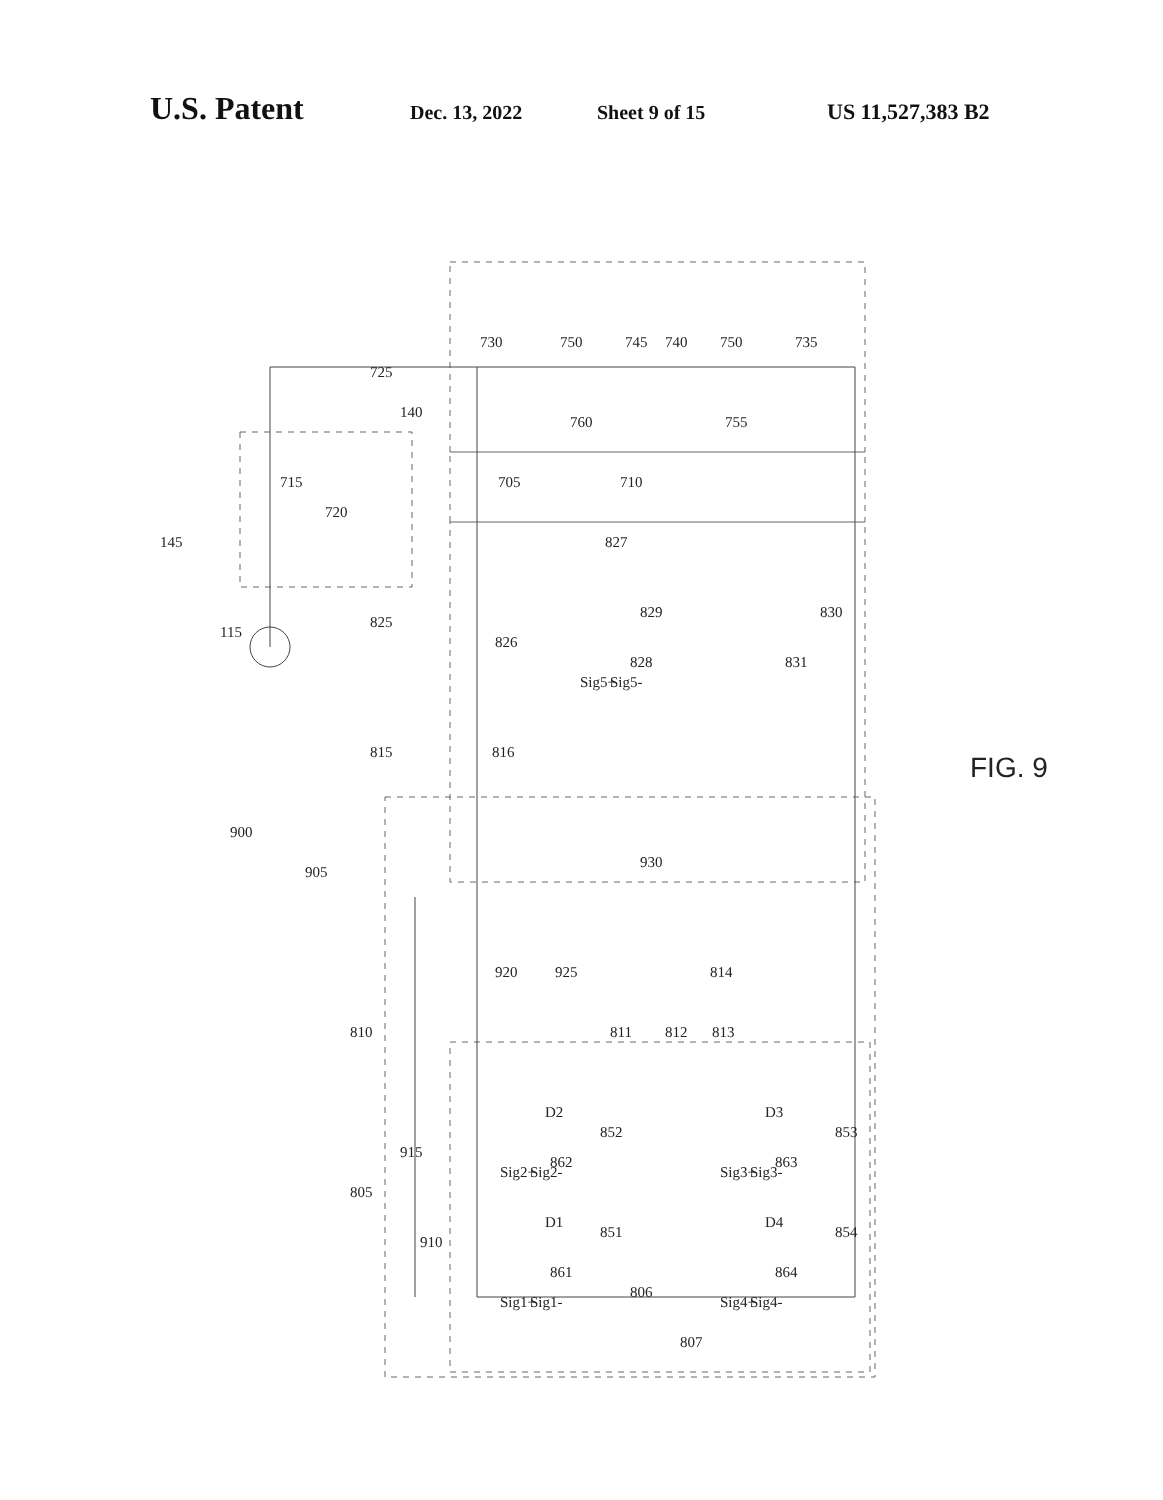U.S. Patent Dec. 13, 2022 Sheet 9 of 15 US 11,527,383 B2
115
145
725
730
140
715
720
705
710
750
745
740
750
735
760
755
825
826
827
829
830
828
831
Sig5+
Sig5-
815
816
900
905
930
920
925
814
810
811
812
813
D2
D3
852
853
915
805
862
863
Sig2+
Sig2-
Sig3+
Sig3-
D1
D4
851
854
910
861
864
Sig1+
Sig1-
Sig4+
Sig4-
806
807
FIG. 9